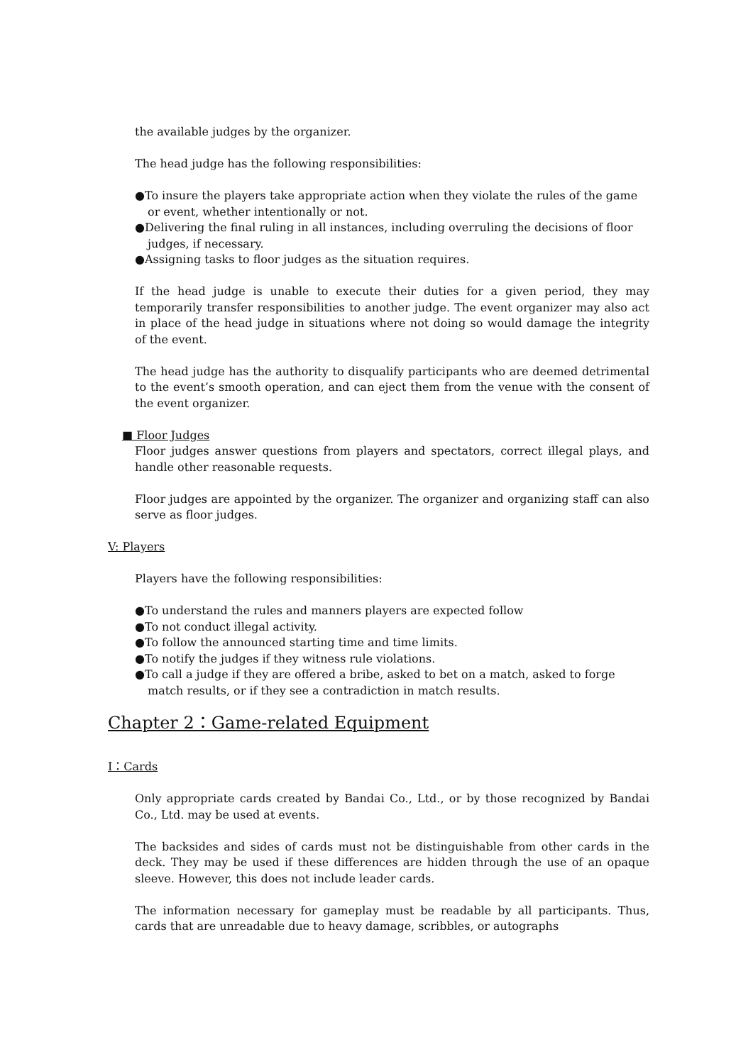the available judges by the organizer.
The head judge has the following responsibilities:
●To insure the players take appropriate action when they violate the rules of the game or event, whether intentionally or not.
●Delivering the final ruling in all instances, including overruling the decisions of floor judges, if necessary.
●Assigning tasks to floor judges as the situation requires.
If the head judge is unable to execute their duties for a given period, they may temporarily transfer responsibilities to another judge. The event organizer may also act in place of the head judge in situations where not doing so would damage the integrity of the event.
The head judge has the authority to disqualify participants who are deemed detrimental to the event’s smooth operation, and can eject them from the venue with the consent of the event organizer.
■ Floor Judges
Floor judges answer questions from players and spectators, correct illegal plays, and handle other reasonable requests.
Floor judges are appointed by the organizer. The organizer and organizing staff can also serve as floor judges.
V: Players
Players have the following responsibilities:
●To understand the rules and manners players are expected follow
●To not conduct illegal activity.
●To follow the announced starting time and time limits.
●To notify the judges if they witness rule violations.
●To call a judge if they are offered a bribe, asked to bet on a match, asked to forge match results, or if they see a contradiction in match results.
Chapter 2：Game-related Equipment
Ⅰ：Cards
Only appropriate cards created by Bandai Co., Ltd., or by those recognized by Bandai Co., Ltd. may be used at events.
The backsides and sides of cards must not be distinguishable from other cards in the deck. They may be used if these differences are hidden through the use of an opaque sleeve. However, this does not include leader cards.
The information necessary for gameplay must be readable by all participants. Thus, cards that are unreadable due to heavy damage, scribbles, or autographs